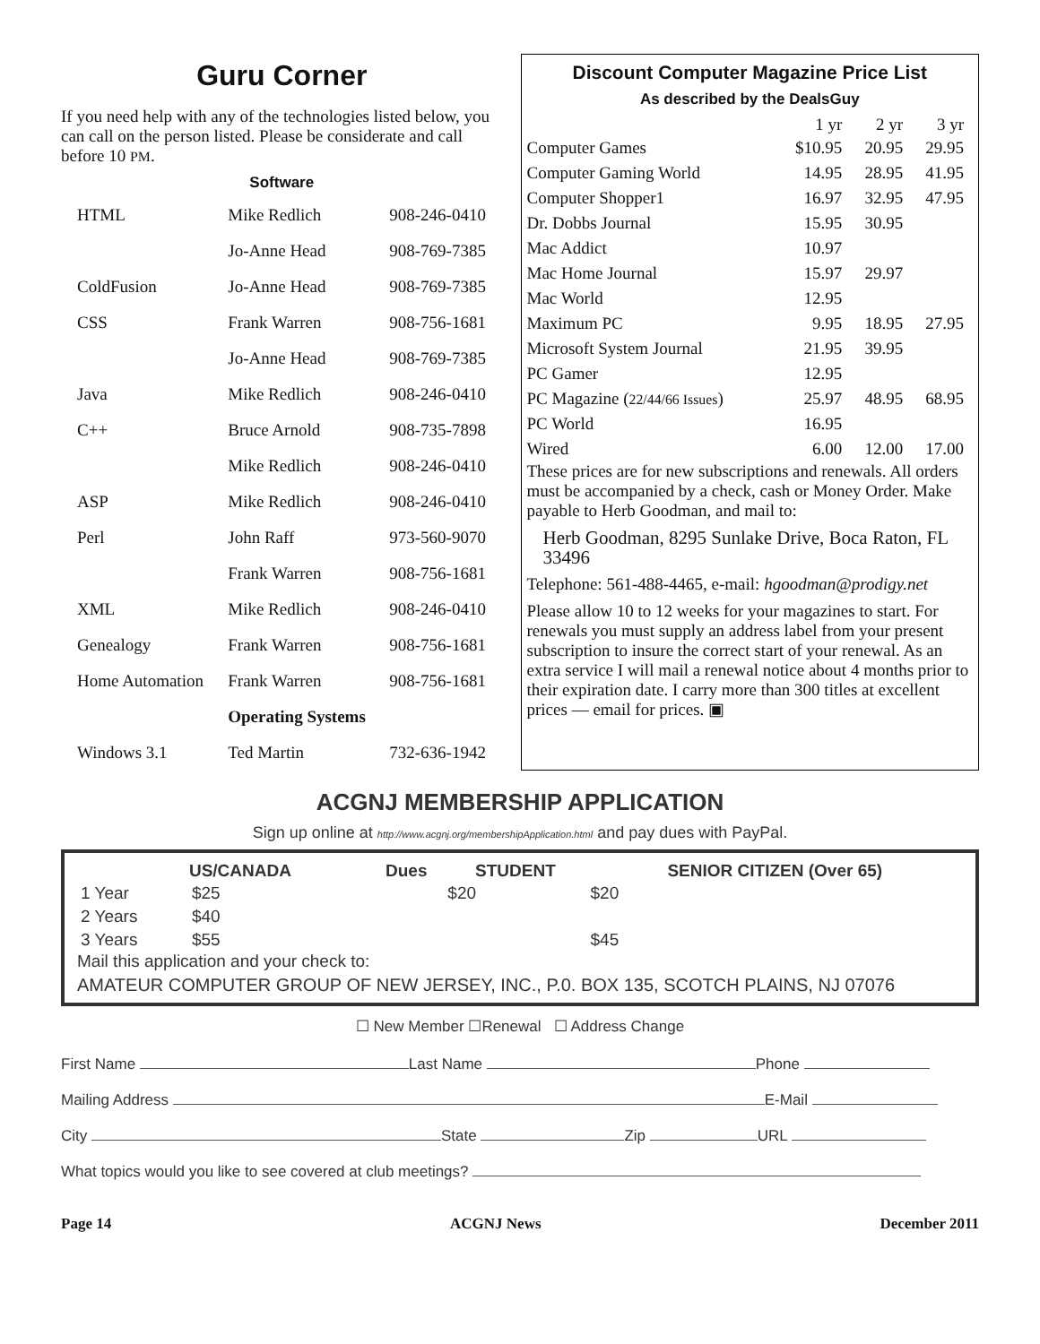Guru Corner
If you need help with any of the technologies listed below, you can call on the person listed. Please be considerate and call before 10 PM.
Software
| HTML | Mike Redlich | 908-246-0410 |
| | Jo-Anne Head | 908-769-7385 |
| ColdFusion | Jo-Anne Head | 908-769-7385 |
| CSS | Frank Warren | 908-756-1681 |
| | Jo-Anne Head | 908-769-7385 |
| Java | Mike Redlich | 908-246-0410 |
| C++ | Bruce Arnold | 908-735-7898 |
| | Mike Redlich | 908-246-0410 |
| ASP | Mike Redlich | 908-246-0410 |
| Perl | John Raff | 973-560-9070 |
| | Frank Warren | 908-756-1681 |
| XML | Mike Redlich | 908-246-0410 |
| Genealogy | Frank Warren | 908-756-1681 |
| Home Automation | Frank Warren | 908-756-1681 |
| | Operating Systems | |
| Windows 3.1 | Ted Martin | 732-636-1942 |
Discount Computer Magazine Price List
As described by the DealsGuy
| | 1 yr | 2 yr | 3 yr |
| --- | --- | --- | --- |
| Computer Games | $10.95 | 20.95 | 29.95 |
| Computer Gaming World | 14.95 | 28.95 | 41.95 |
| Computer Shopper1 | 16.97 | 32.95 | 47.95 |
| Dr. Dobbs Journal | 15.95 | 30.95 | |
| Mac Addict | 10.97 | | |
| Mac Home Journal | 15.97 | 29.97 | |
| Mac World | 12.95 | | |
| Maximum PC | 9.95 | 18.95 | 27.95 |
| Microsoft System Journal | 21.95 | 39.95 | |
| PC Gamer | 12.95 | | |
| PC Magazine ( 22/44/66 Issues ) | 25.97 | 48.95 | 68.95 |
| PC World | 16.95 | | |
| Wired | 6.00 | 12.00 | 17.00 |
These prices are for new subscriptions and renewals. All orders must be accompanied by a check, cash or Money Order. Make payable to Herb Goodman, and mail to:
Herb Goodman, 8295 Sunlake Drive, Boca Raton, FL 33496
Telephone: 561-488-4465, e-mail: hgoodman@prodigy.net
Please allow 10 to 12 weeks for your magazines to start. For renewals you must supply an address label from your present subscription to insure the correct start of your renewal. As an extra service I will mail a renewal notice about 4 months prior to their expiration date. I carry more than 300 titles at excellent prices — email for prices. ▣
ACGNJ MEMBERSHIP APPLICATION
Sign up online at http://www.acgnj.org/membershipApplication.html and pay dues with PayPal.
| | US/CANADA | Dues | STUDENT | SENIOR CITIZEN (Over 65) |
| --- | --- | --- | --- | --- |
| 1 Year | $25 | | $20 | $20 |
| 2 Years | $40 | | | |
| 3 Years | $55 | | | $45 |
Mail this application and your check to:
AMATEUR COMPUTER GROUP OF NEW JERSEY, INC., P.0. BOX 135, SCOTCH PLAINS, NJ 07076
☐ New Member ☐Renewal ☐ Address Change
First Name Last Name Phone
Mailing Address E-Mail
City State Zip URL
What topics would you like to see covered at club meetings?
Page 14 ACGNJ News December 2011